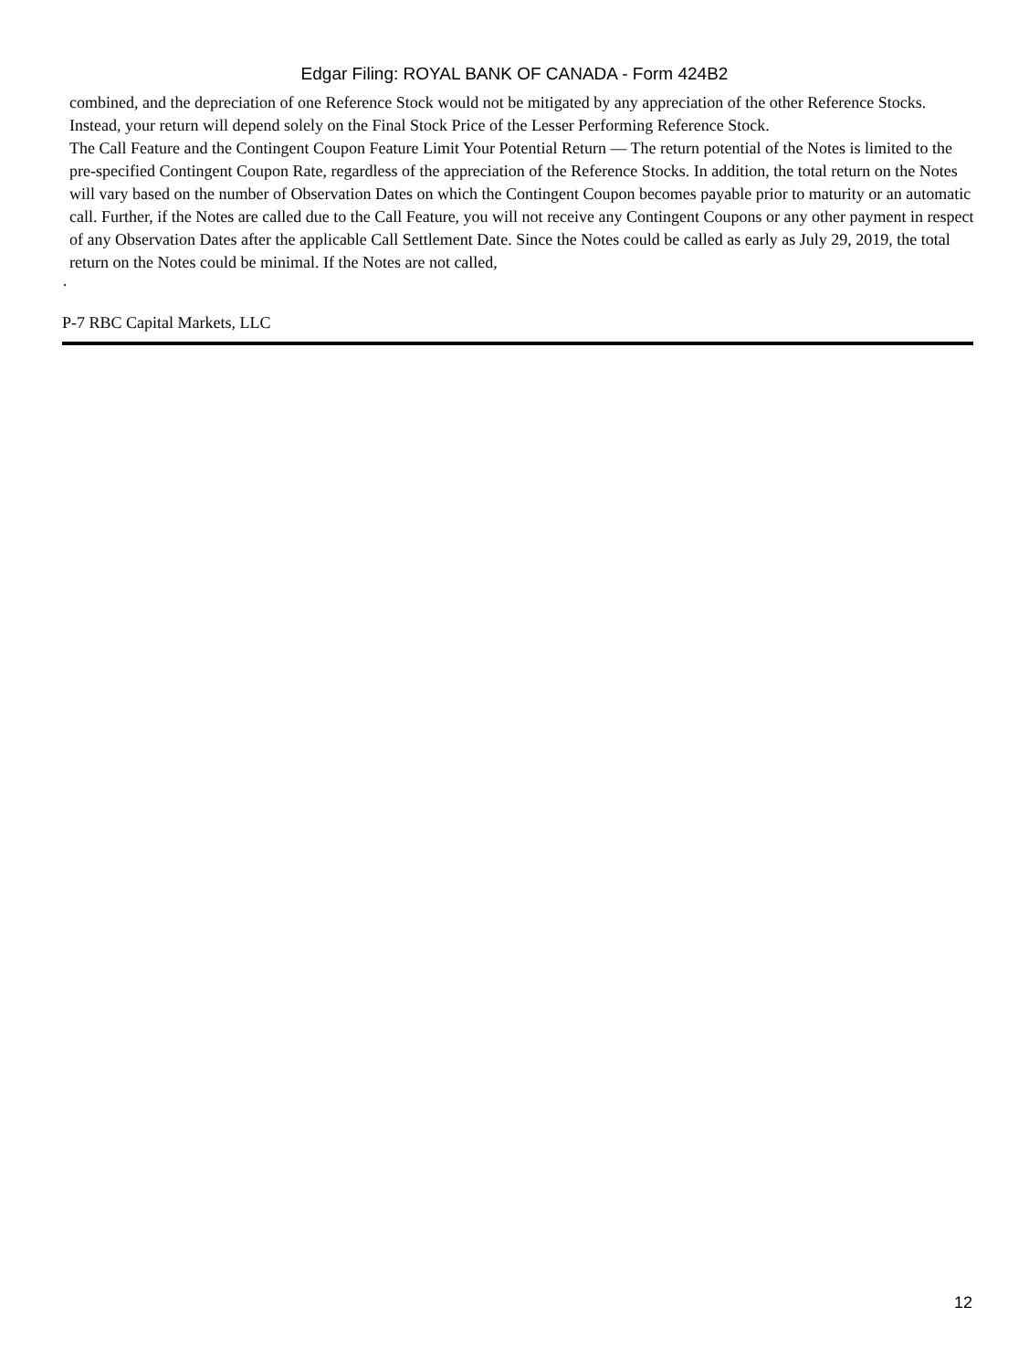Edgar Filing: ROYAL BANK OF CANADA - Form 424B2
combined, and the depreciation of one Reference Stock would not be mitigated by any appreciation of the other Reference Stocks. Instead, your return will depend solely on the Final Stock Price of the Lesser Performing Reference Stock.
·
The Call Feature and the Contingent Coupon Feature Limit Your Potential Return — The return potential of the Notes is limited to the pre-specified Contingent Coupon Rate, regardless of the appreciation of the Reference Stocks. In addition, the total return on the Notes will vary based on the number of Observation Dates on which the Contingent Coupon becomes payable prior to maturity or an automatic call. Further, if the Notes are called due to the Call Feature, you will not receive any Contingent Coupons or any other payment in respect of any Observation Dates after the applicable Call Settlement Date. Since the Notes could be called as early as July 29, 2019, the total return on the Notes could be minimal. If the Notes are not called,
P-7 RBC Capital Markets, LLC
12